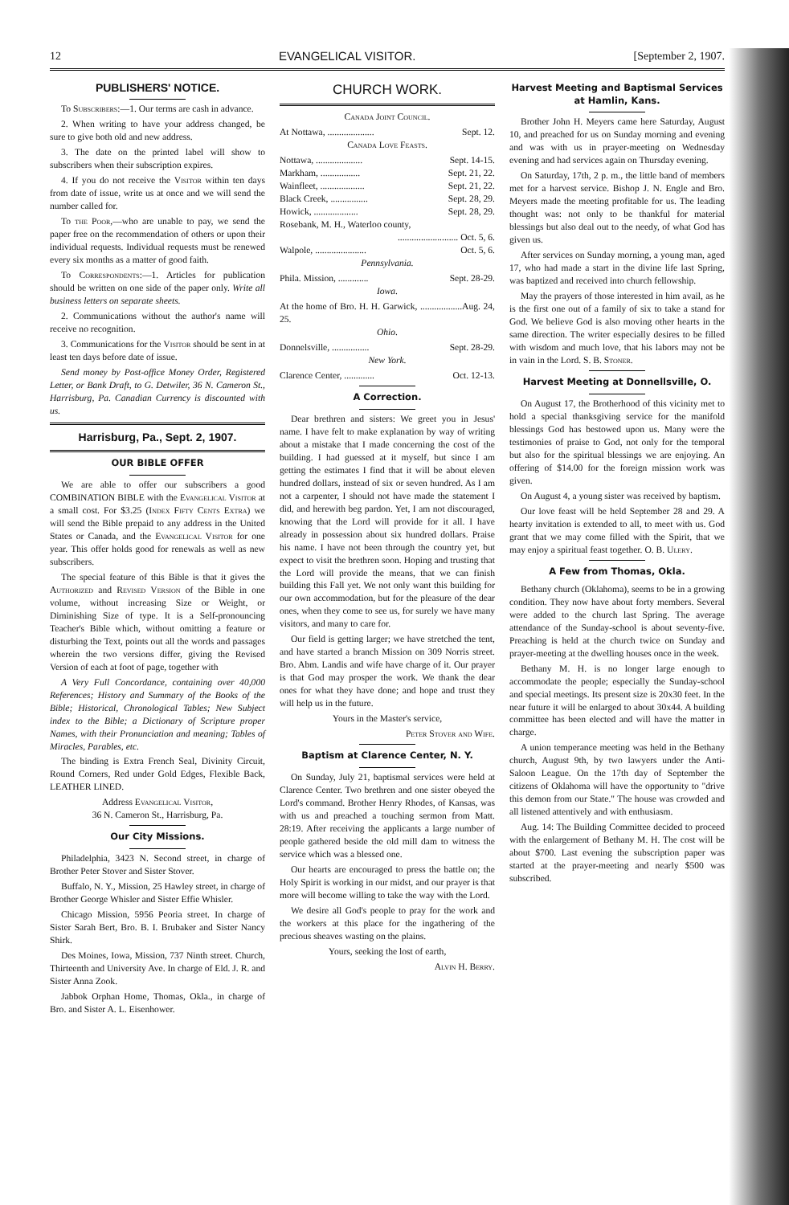12 EVANGELICAL VISITOR. [September 2, 1907.
PUBLISHERS' NOTICE.
To Subscribers:—1. Our terms are cash in advance.
2. When writing to have your address changed, be sure to give both old and new address.
3. The date on the printed label will show to subscribers when their subscription expires.
4. If you do not receive the Visitor within ten days from date of issue, write us at once and we will send the number called for.
To the Poor,—who are unable to pay, we send the paper free on the recommendation of others or upon their individual requests. Individual requests must be renewed every six months as a matter of good faith.
To Correspondents:—1. Articles for publication should be written on one side of the paper only. Write all business letters on separate sheets.
2. Communications without the author's name will receive no recognition.
3. Communications for the Visitor should be sent in at least ten days before date of issue.
Send money by Post-office Money Order, Registered Letter, or Bank Draft, to G. Detwiler, 36 N. Cameron St., Harrisburg, Pa. Canadian Currency is discounted with us.
Harrisburg, Pa., Sept. 2, 1907.
OUR BIBLE OFFER
We are able to offer our subscribers a good COMBINATION BIBLE with the Evangelical Visitor at a small cost. For $3.25 (Index Fifty Cents Extra) we will send the Bible prepaid to any address in the United States or Canada, and the Evangelical Visitor for one year. This offer holds good for renewals as well as new subscribers.
The special feature of this Bible is that it gives the Authorized and Revised Version of the Bible in one volume, without increasing Size or Weight, or Diminishing Size of type. It is a Self-pronouncing Teacher's Bible which, without omitting a feature or disturbing the Text, points out all the words and passages wherein the two versions differ, giving the Revised Version of each at foot of page, together with
A Very Full Concordance, containing over 40,000 References; History and Summary of the Books of the Bible; Historical, Chronological Tables; New Subject index to the Bible; a Dictionary of Scripture proper Names, with their Pronunciation and meaning; Tables of Miracles, Parables, etc.
The binding is Extra French Seal, Divinity Circuit, Round Corners, Red under Gold Edges, Flexible Back, LEATHER LINED.
Address Evangelical Visitor,
36 N. Cameron St., Harrisburg, Pa.
Our City Missions.
Philadelphia, 3423 N. Second street, in charge of Brother Peter Stover and Sister Stover.
Buffalo, N. Y., Mission, 25 Hawley street, in charge of Brother George Whisler and Sister Effie Whisler.
Chicago Mission, 5956 Peoria street. In charge of Sister Sarah Bert, Bro. B. I. Brubaker and Sister Nancy Shirk.
Des Moines, Iowa, Mission, 737 Ninth street. Church, Thirteenth and University Ave. In charge of Eld. J. R. and Sister Anna Zook.
Jabbok Orphan Home, Thomas, Okla., in charge of Bro. and Sister A. L. Eisenhower.
CHURCH WORK.
Canada Joint Council.
At Nottawa, .................... Sept. 12.
Canada Love Feasts.
Nottawa, .................... Sept. 14-15.
Markham, ................. Sept. 21, 22.
Wainfleet, ................... Sept. 21, 22.
Black Creek, ................ Sept. 28, 29.
Howick, ................... Sept. 28, 29.
Rosebank, M. H., Waterloo county,
.......................... Oct. 5, 6.
Walpole, ...................... Oct. 5, 6.
Pennsylvania.
Phila. Mission, ............. Sept. 28-29.
Iowa.
At the home of Bro. H. H. Garwick, ..................Aug. 24, 25.
Ohio.
Donnelsville, ................ Sept. 28-29.
New York.
Clarence Center, ............. Oct. 12-13.
A Correction.
Dear brethren and sisters: We greet you in Jesus' name. I have felt to make explanation by way of writing about a mistake that I made concerning the cost of the building. I had guessed at it myself, but since I am getting the estimates I find that it will be about eleven hundred dollars, instead of six or seven hundred. As I am not a carpenter, I should not have made the statement I did, and herewith beg pardon. Yet, I am not discouraged, knowing that the Lord will provide for it all. I have already in possession about six hundred dollars. Praise his name. I have not been through the country yet, but expect to visit the brethren soon. Hoping and trusting that the Lord will provide the means, that we can finish building this Fall yet. We not only want this building for our own accommodation, but for the pleasure of the dear ones, when they come to see us, for surely we have many visitors, and many to care for.
Our field is getting larger; we have stretched the tent, and have started a branch Mission on 309 Norris street. Bro. Abm. Landis and wife have charge of it. Our prayer is that God may prosper the work. We thank the dear ones for what they have done; and hope and trust they will help us in the future.
Yours in the Master's service,
Peter Stover and Wife.
Baptism at Clarence Center, N. Y.
On Sunday, July 21, baptismal services were held at Clarence Center. Two brethren and one sister obeyed the Lord's command. Brother Henry Rhodes, of Kansas, was with us and preached a touching sermon from Matt. 28:19. After receiving the applicants a large number of people gathered beside the old mill dam to witness the service which was a blessed one.
Our hearts are encouraged to press the battle on; the Holy Spirit is working in our midst, and our prayer is that more will become willing to take the way with the Lord.
We desire all God's people to pray for the work and the workers at this place for the ingathering of the precious sheaves wasting on the plains.
Yours, seeking the lost of earth,
Alvin H. Berry.
Harvest Meeting and Baptismal Services at Hamlin, Kans.
Brother John H. Meyers came here Saturday, August 10, and preached for us on Sunday morning and evening and was with us in prayer-meeting on Wednesday evening and had services again on Thursday evening.
On Saturday, 17th, 2 p. m., the little band of members met for a harvest service. Bishop J. N. Engle and Bro. Meyers made the meeting profitable for us. The leading thought was: not only to be thankful for material blessings but also deal out to the needy, of what God has given us.
After services on Sunday morning, a young man, aged 17, who had made a start in the divine life last Spring, was baptized and received into church fellowship.
May the prayers of those interested in him avail, as he is the first one out of a family of six to take a stand for God. We believe God is also moving other hearts in the same direction. The writer especially desires to be filled with wisdom and much love, that his labors may not be in vain in the Lord. S. B. Stoner.
Harvest Meeting at Donnellsville, O.
On August 17, the Brotherhood of this vicinity met to hold a special thanksgiving service for the manifold blessings God has bestowed upon us. Many were the testimonies of praise to God, not only for the temporal but also for the spiritual blessings we are enjoying. An offering of $14.00 for the foreign mission work was given.
On August 4, a young sister was received by baptism.
Our love feast will be held September 28 and 29. A hearty invitation is extended to all, to meet with us. God grant that we may come filled with the Spirit, that we may enjoy a spiritual feast together. O. B. Ulery.
A Few from Thomas, Okla.
Bethany church (Oklahoma), seems to be in a growing condition. They now have about forty members. Several were added to the church last Spring. The average attendance of the Sunday-school is about seventy-five. Preaching is held at the church twice on Sunday and prayer-meeting at the dwelling houses once in the week.
Bethany M. H. is no longer large enough to accommodate the people; especially the Sunday-school and special meetings. Its present size is 20x30 feet. In the near future it will be enlarged to about 30x44. A building committee has been elected and will have the matter in charge.
A union temperance meeting was held in the Bethany church, August 9th, by two lawyers under the Anti-Saloon League. On the 17th day of September the citizens of Oklahoma will have the opportunity to "drive this demon from our State." The house was crowded and all listened attentively and with enthusiasm.
Aug. 14: The Building Committee decided to proceed with the enlargement of Bethany M. H. The cost will be about $700. Last evening the subscription paper was started at the prayer-meeting and nearly $500 was subscribed.